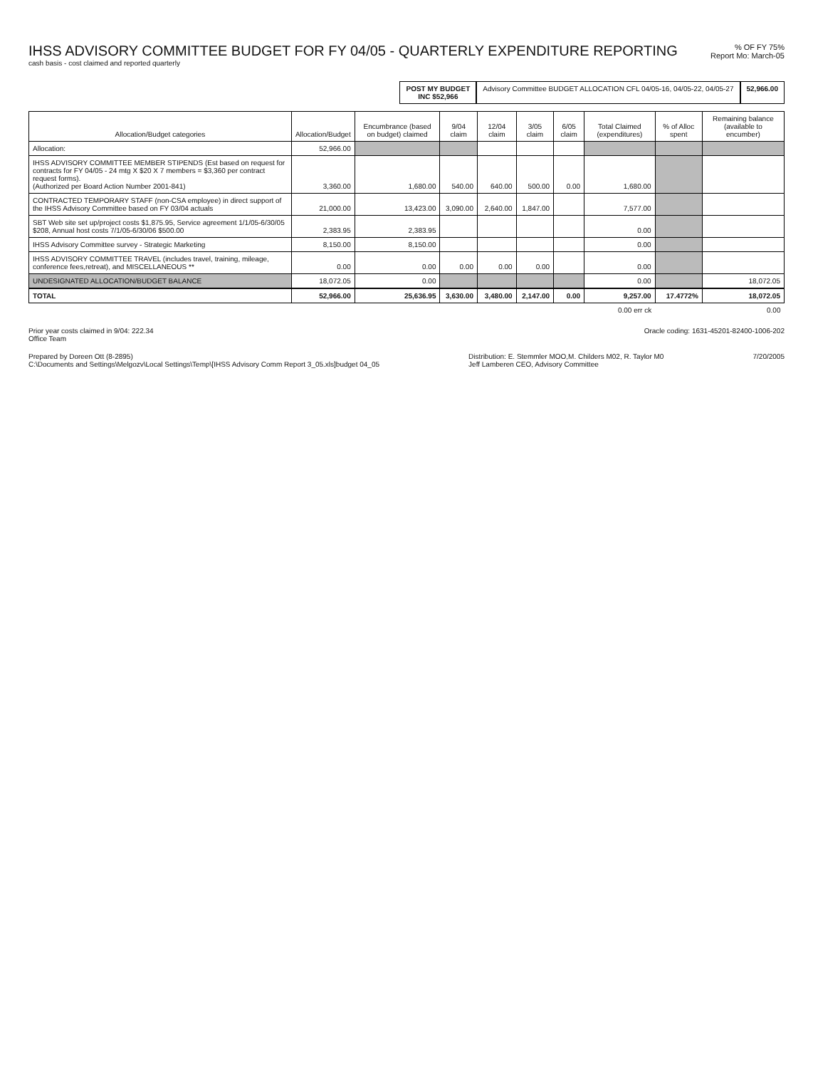IHSS ADVISORY COMMITTEE BUDGET FOR FY 04/05 - QUARTERLY EXPENDITURE REPORTING
cash basis - cost claimed and reported quarterly
% OF FY 75%
Report Mo: March-05
POST MY BUDGET
INC $52,966
Advisory Committee BUDGET ALLOCATION CFL 04/05-16, 04/05-22, 04/05-27
52,966.00
| Allocation/Budget categories | Allocation/Budget | Encumbrance (based on budget) claimed | 9/04 claim | 12/04 claim | 3/05 claim | 6/05 claim | Total Claimed (expenditures) | % of Alloc spent | Remaining balance (available to encumber) |
| --- | --- | --- | --- | --- | --- | --- | --- | --- | --- |
| Allocation: | 52,966.00 | | | | | | | | |
| IHSS ADVISORY COMMITTEE MEMBER STIPENDS (Est based on request for contracts for FY 04/05 - 24 mtg X $20 X 7 members = $3,360 per contract request forms). (Authorized per Board Action Number 2001-841) | 3,360.00 | 1,680.00 | 540.00 | 640.00 | 500.00 | 0.00 | 1,680.00 | | |
| CONTRACTED TEMPORARY STAFF (non-CSA employee) in direct support of the IHSS Advisory Committee based on FY 03/04 actuals | 21,000.00 | 13,423.00 | 3,090.00 | 2,640.00 | 1,847.00 | | 7,577.00 | | |
| SBT Web site set up/project costs $1,875.95, Service agreement 1/1/05-6/30/05 $208, Annual host costs 7/1/05-6/30/06 $500.00 | 2,383.95 | 2,383.95 | | | | | 0.00 | | |
| IHSS Advisory Committee survey - Strategic Marketing | 8,150.00 | 8,150.00 | | | | | 0.00 | | |
| IHSS ADVISORY COMMITTEE TRAVEL (includes travel, training, mileage, conference fees,retreat), and MISCELLANEOUS ** | 0.00 | 0.00 | 0.00 | 0.00 | 0.00 | | 0.00 | | |
| UNDESIGNATED ALLOCATION/BUDGET BALANCE | 18,072.05 | 0.00 | | | | | 0.00 | | 18,072.05 |
| TOTAL | 52,966.00 | 25,636.95 | 3,630.00 | 3,480.00 | 2,147.00 | 0.00 | 9,257.00 | 17.4772% | 18,072.05 |
| | | | | | | | 0.00 err ck | | 0.00 |
Prior year costs claimed in 9/04: 222.34
Office Team
Oracle coding: 1631-45201-82400-1006-202
Prepared by Doreen Ott (8-2895)
C:\Documents and Settings\Melgozv\Local Settings\Temp\[IHSS Advisory Comm Report 3_05.xls]budget 04_05
Distribution: E. Stemmler MOO,M. Childers M02, R. Taylor M0
Jeff Lamberen CEO, Advisory Committee
7/20/2005